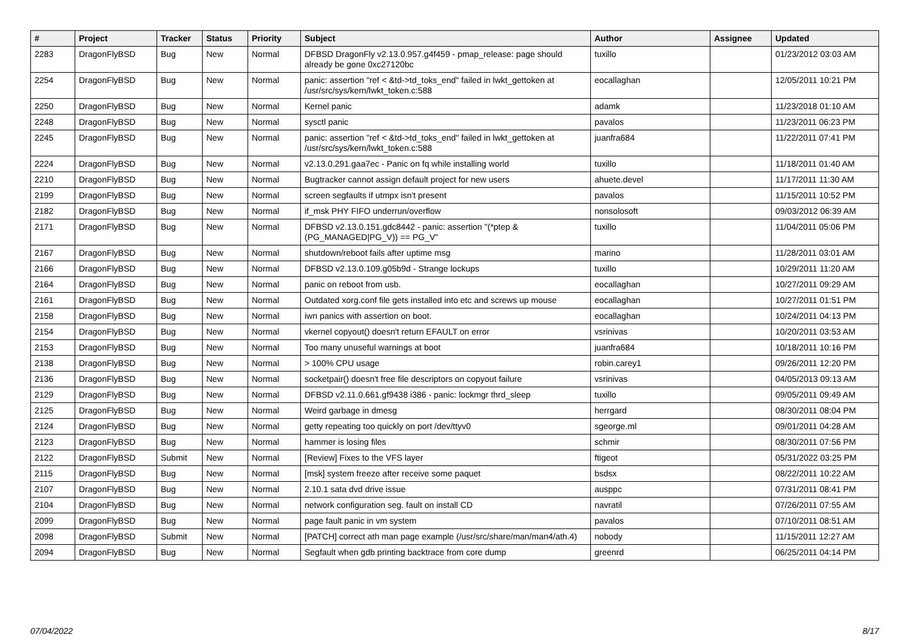| # | Project | Tracker | Status | Priority | Subject | Author | Assignee | Updated |
| --- | --- | --- | --- | --- | --- | --- | --- | --- |
| 2283 | DragonFlyBSD | Bug | New | Normal | DFBSD DragonFly v2.13.0.957.g4f459 - pmap_release: page should already be gone 0xc27120bc | tuxillo | | 01/23/2012 03:03 AM |
| 2254 | DragonFlyBSD | Bug | New | Normal | panic: assertion "ref < &td->td_toks_end" failed in lwkt_gettoken at /usr/src/sys/kern/lwkt_token.c:588 | eocallaghan | | 12/05/2011 10:21 PM |
| 2250 | DragonFlyBSD | Bug | New | Normal | Kernel panic | adamk | | 11/23/2018 01:10 AM |
| 2248 | DragonFlyBSD | Bug | New | Normal | sysctl panic | pavalos | | 11/23/2011 06:23 PM |
| 2245 | DragonFlyBSD | Bug | New | Normal | panic: assertion "ref < &td->td_toks_end" failed in lwkt_gettoken at /usr/src/sys/kern/lwkt_token.c:588 | juanfra684 | | 11/22/2011 07:41 PM |
| 2224 | DragonFlyBSD | Bug | New | Normal | v2.13.0.291.gaa7ec - Panic on fq while installing world | tuxillo | | 11/18/2011 01:40 AM |
| 2210 | DragonFlyBSD | Bug | New | Normal | Bugtracker cannot assign default project for new users | ahuete.devel | | 11/17/2011 11:30 AM |
| 2199 | DragonFlyBSD | Bug | New | Normal | screen segfaults if utmpx isn't present | pavalos | | 11/15/2011 10:52 PM |
| 2182 | DragonFlyBSD | Bug | New | Normal | if_msk PHY FIFO underrun/overflow | nonsolosoft | | 09/03/2012 06:39 AM |
| 2171 | DragonFlyBSD | Bug | New | Normal | DFBSD v2.13.0.151.gdc8442 - panic: assertion "(*ptep & (PG_MANAGED/PG_V)) == PG_V" | tuxillo | | 11/04/2011 05:06 PM |
| 2167 | DragonFlyBSD | Bug | New | Normal | shutdown/reboot fails after uptime msg | marino | | 11/28/2011 03:01 AM |
| 2166 | DragonFlyBSD | Bug | New | Normal | DFBSD v2.13.0.109.g05b9d - Strange lockups | tuxillo | | 10/29/2011 11:20 AM |
| 2164 | DragonFlyBSD | Bug | New | Normal | panic on reboot from usb. | eocallaghan | | 10/27/2011 09:29 AM |
| 2161 | DragonFlyBSD | Bug | New | Normal | Outdated xorg.conf file gets installed into etc and screws up mouse | eocallaghan | | 10/27/2011 01:51 PM |
| 2158 | DragonFlyBSD | Bug | New | Normal | iwn panics with assertion on boot. | eocallaghan | | 10/24/2011 04:13 PM |
| 2154 | DragonFlyBSD | Bug | New | Normal | vkernel copyout() doesn't return EFAULT on error | vsrinivas | | 10/20/2011 03:53 AM |
| 2153 | DragonFlyBSD | Bug | New | Normal | Too many unuseful warnings at boot | juanfra684 | | 10/18/2011 10:16 PM |
| 2138 | DragonFlyBSD | Bug | New | Normal | > 100% CPU usage | robin.carey1 | | 09/26/2011 12:20 PM |
| 2136 | DragonFlyBSD | Bug | New | Normal | socketpair() doesn't free file descriptors on copyout failure | vsrinivas | | 04/05/2013 09:13 AM |
| 2129 | DragonFlyBSD | Bug | New | Normal | DFBSD v2.11.0.661.gf9438 i386 - panic: lockmgr thrd_sleep | tuxillo | | 09/05/2011 09:49 AM |
| 2125 | DragonFlyBSD | Bug | New | Normal | Weird garbage in dmesg | herrgard | | 08/30/2011 08:04 PM |
| 2124 | DragonFlyBSD | Bug | New | Normal | getty repeating too quickly on port /dev/ttyv0 | sgeorge.ml | | 09/01/2011 04:28 AM |
| 2123 | DragonFlyBSD | Bug | New | Normal | hammer is losing files | schmir | | 08/30/2011 07:56 PM |
| 2122 | DragonFlyBSD | Submit | New | Normal | [Review] Fixes to the VFS layer | ftigeot | | 05/31/2022 03:25 PM |
| 2115 | DragonFlyBSD | Bug | New | Normal | [msk] system freeze after receive some paquet | bsdsx | | 08/22/2011 10:22 AM |
| 2107 | DragonFlyBSD | Bug | New | Normal | 2.10.1 sata dvd drive issue | ausppc | | 07/31/2011 08:41 PM |
| 2104 | DragonFlyBSD | Bug | New | Normal | network configuration seg. fault on install CD | navratil | | 07/26/2011 07:55 AM |
| 2099 | DragonFlyBSD | Bug | New | Normal | page fault panic in vm system | pavalos | | 07/10/2011 08:51 AM |
| 2098 | DragonFlyBSD | Submit | New | Normal | [PATCH] correct ath man page example (/usr/src/share/man/man4/ath.4) | nobody | | 11/15/2011 12:27 AM |
| 2094 | DragonFlyBSD | Bug | New | Normal | Segfault when gdb printing backtrace from core dump | greenrd | | 06/25/2011 04:14 PM |
07/04/2022 8/17